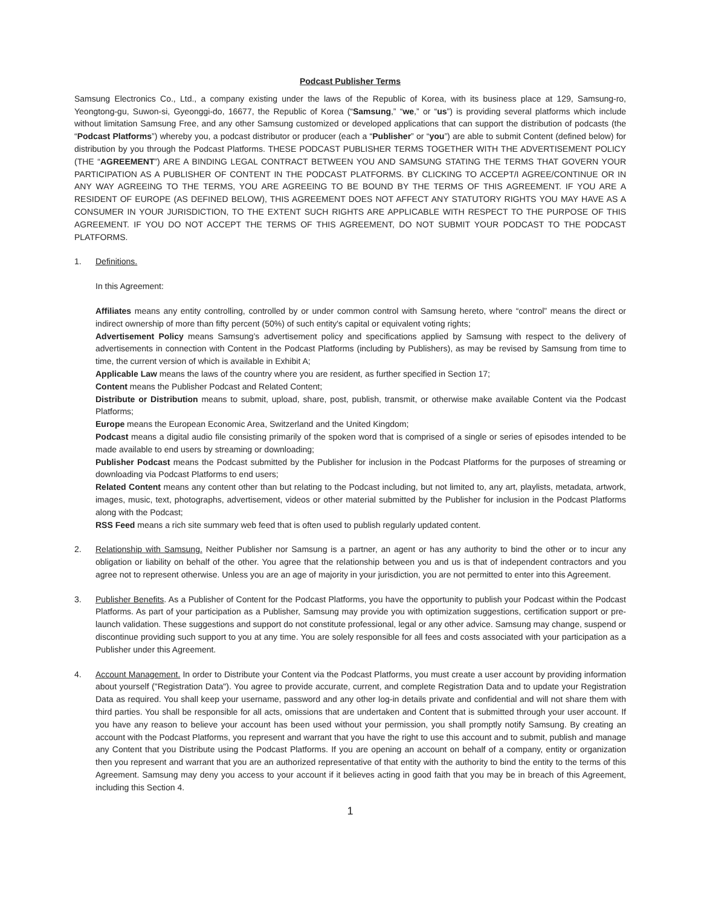Podcast Publisher Terms
Samsung Electronics Co., Ltd., a company existing under the laws of the Republic of Korea, with its business place at 129, Samsung-ro, Yeongtong-gu, Suwon-si, Gyeonggi-do, 16677, the Republic of Korea (“Samsung,” “we,” or “us”) is providing several platforms which include without limitation Samsung Free, and any other Samsung customized or developed applications that can support the distribution of podcasts (the “Podcast Platforms”) whereby you, a podcast distributor or producer (each a “Publisher” or “you”) are able to submit Content (defined below) for distribution by you through the Podcast Platforms. THESE PODCAST PUBLISHER TERMS TOGETHER WITH THE ADVERTISEMENT POLICY (THE “AGREEMENT”) ARE A BINDING LEGAL CONTRACT BETWEEN YOU AND SAMSUNG STATING THE TERMS THAT GOVERN YOUR PARTICIPATION AS A PUBLISHER OF CONTENT IN THE PODCAST PLATFORMS. BY CLICKING TO ACCEPT/I AGREE/CONTINUE OR IN ANY WAY AGREEING TO THE TERMS, YOU ARE AGREEING TO BE BOUND BY THE TERMS OF THIS AGREEMENT. IF YOU ARE A RESIDENT OF EUROPE (AS DEFINED BELOW), THIS AGREEMENT DOES NOT AFFECT ANY STATUTORY RIGHTS YOU MAY HAVE AS A CONSUMER IN YOUR JURISDICTION, TO THE EXTENT SUCH RIGHTS ARE APPLICABLE WITH RESPECT TO THE PURPOSE OF THIS AGREEMENT. IF YOU DO NOT ACCEPT THE TERMS OF THIS AGREEMENT, DO NOT SUBMIT YOUR PODCAST TO THE PODCAST PLATFORMS.
1. Definitions.
In this Agreement:
Affiliates means any entity controlling, controlled by or under common control with Samsung hereto, where “control” means the direct or indirect ownership of more than fifty percent (50%) of such entity's capital or equivalent voting rights;
Advertisement Policy means Samsung’s advertisement policy and specifications applied by Samsung with respect to the delivery of advertisements in connection with Content in the Podcast Platforms (including by Publishers), as may be revised by Samsung from time to time, the current version of which is available in Exhibit A;
Applicable Law means the laws of the country where you are resident, as further specified in Section 17;
Content means the Publisher Podcast and Related Content;
Distribute or Distribution means to submit, upload, share, post, publish, transmit, or otherwise make available Content via the Podcast Platforms;
Europe means the European Economic Area, Switzerland and the United Kingdom;
Podcast means a digital audio file consisting primarily of the spoken word that is comprised of a single or series of episodes intended to be made available to end users by streaming or downloading;
Publisher Podcast means the Podcast submitted by the Publisher for inclusion in the Podcast Platforms for the purposes of streaming or downloading via Podcast Platforms to end users;
Related Content means any content other than but relating to the Podcast including, but not limited to, any art, playlists, metadata, artwork, images, music, text, photographs, advertisement, videos or other material submitted by the Publisher for inclusion in the Podcast Platforms along with the Podcast;
RSS Feed means a rich site summary web feed that is often used to publish regularly updated content.
2. Relationship with Samsung. Neither Publisher nor Samsung is a partner, an agent or has any authority to bind the other or to incur any obligation or liability on behalf of the other. You agree that the relationship between you and us is that of independent contractors and you agree not to represent otherwise. Unless you are an age of majority in your jurisdiction, you are not permitted to enter into this Agreement.
3. Publisher Benefits. As a Publisher of Content for the Podcast Platforms, you have the opportunity to publish your Podcast within the Podcast Platforms. As part of your participation as a Publisher, Samsung may provide you with optimization suggestions, certification support or pre-launch validation. These suggestions and support do not constitute professional, legal or any other advice. Samsung may change, suspend or discontinue providing such support to you at any time. You are solely responsible for all fees and costs associated with your participation as a Publisher under this Agreement.
4. Account Management. In order to Distribute your Content via the Podcast Platforms, you must create a user account by providing information about yourself ("Registration Data"). You agree to provide accurate, current, and complete Registration Data and to update your Registration Data as required. You shall keep your username, password and any other log-in details private and confidential and will not share them with third parties. You shall be responsible for all acts, omissions that are undertaken and Content that is submitted through your user account. If you have any reason to believe your account has been used without your permission, you shall promptly notify Samsung. By creating an account with the Podcast Platforms, you represent and warrant that you have the right to use this account and to submit, publish and manage any Content that you Distribute using the Podcast Platforms. If you are opening an account on behalf of a company, entity or organization then you represent and warrant that you are an authorized representative of that entity with the authority to bind the entity to the terms of this Agreement. Samsung may deny you access to your account if it believes acting in good faith that you may be in breach of this Agreement, including this Section 4.
1